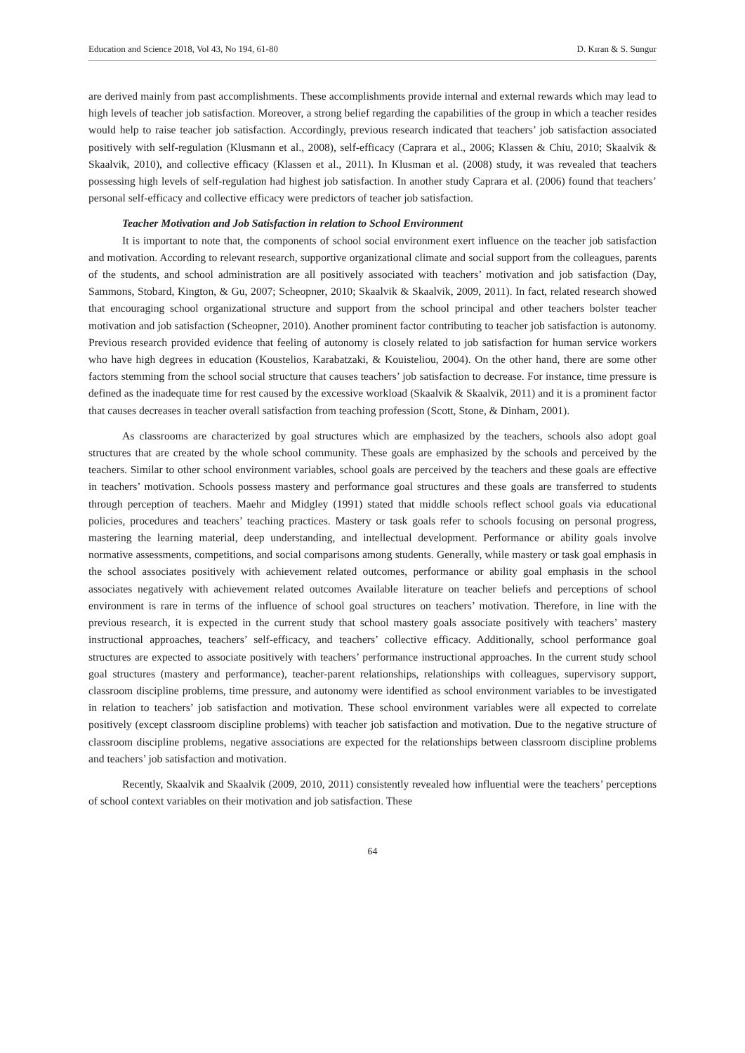Education and Science 2018, Vol 43, No 194, 61-80 D. Kıran & S. Sungur
are derived mainly from past accomplishments. These accomplishments provide internal and external rewards which may lead to high levels of teacher job satisfaction. Moreover, a strong belief regarding the capabilities of the group in which a teacher resides would help to raise teacher job satisfaction. Accordingly, previous research indicated that teachers’ job satisfaction associated positively with self-regulation (Klusmann et al., 2008), self-efficacy (Caprara et al., 2006; Klassen & Chiu, 2010; Skaalvik & Skaalvik, 2010), and collective efficacy (Klassen et al., 2011). In Klusman et al. (2008) study, it was revealed that teachers possessing high levels of self-regulation had highest job satisfaction. In another study Caprara et al. (2006) found that teachers’ personal self-efficacy and collective efficacy were predictors of teacher job satisfaction.
Teacher Motivation and Job Satisfaction in relation to School Environment
It is important to note that, the components of school social environment exert influence on the teacher job satisfaction and motivation. According to relevant research, supportive organizational climate and social support from the colleagues, parents of the students, and school administration are all positively associated with teachers’ motivation and job satisfaction (Day, Sammons, Stobard, Kington, & Gu, 2007; Scheopner, 2010; Skaalvik & Skaalvik, 2009, 2011). In fact, related research showed that encouraging school organizational structure and support from the school principal and other teachers bolster teacher motivation and job satisfaction (Scheopner, 2010). Another prominent factor contributing to teacher job satisfaction is autonomy. Previous research provided evidence that feeling of autonomy is closely related to job satisfaction for human service workers who have high degrees in education (Koustelios, Karabatzaki, & Kouisteliou, 2004). On the other hand, there are some other factors stemming from the school social structure that causes teachers’ job satisfaction to decrease. For instance, time pressure is defined as the inadequate time for rest caused by the excessive workload (Skaalvik & Skaalvik, 2011) and it is a prominent factor that causes decreases in teacher overall satisfaction from teaching profession (Scott, Stone, & Dinham, 2001).
As classrooms are characterized by goal structures which are emphasized by the teachers, schools also adopt goal structures that are created by the whole school community. These goals are emphasized by the schools and perceived by the teachers. Similar to other school environment variables, school goals are perceived by the teachers and these goals are effective in teachers’ motivation. Schools possess mastery and performance goal structures and these goals are transferred to students through perception of teachers. Maehr and Midgley (1991) stated that middle schools reflect school goals via educational policies, procedures and teachers’ teaching practices. Mastery or task goals refer to schools focusing on personal progress, mastering the learning material, deep understanding, and intellectual development. Performance or ability goals involve normative assessments, competitions, and social comparisons among students. Generally, while mastery or task goal emphasis in the school associates positively with achievement related outcomes, performance or ability goal emphasis in the school associates negatively with achievement related outcomes Available literature on teacher beliefs and perceptions of school environment is rare in terms of the influence of school goal structures on teachers’ motivation. Therefore, in line with the previous research, it is expected in the current study that school mastery goals associate positively with teachers’ mastery instructional approaches, teachers’ self-efficacy, and teachers’ collective efficacy. Additionally, school performance goal structures are expected to associate positively with teachers’ performance instructional approaches. In the current study school goal structures (mastery and performance), teacher-parent relationships, relationships with colleagues, supervisory support, classroom discipline problems, time pressure, and autonomy were identified as school environment variables to be investigated in relation to teachers’ job satisfaction and motivation. These school environment variables were all expected to correlate positively (except classroom discipline problems) with teacher job satisfaction and motivation. Due to the negative structure of classroom discipline problems, negative associations are expected for the relationships between classroom discipline problems and teachers’ job satisfaction and motivation.
Recently, Skaalvik and Skaalvik (2009, 2010, 2011) consistently revealed how influential were the teachers’ perceptions of school context variables on their motivation and job satisfaction. These
64